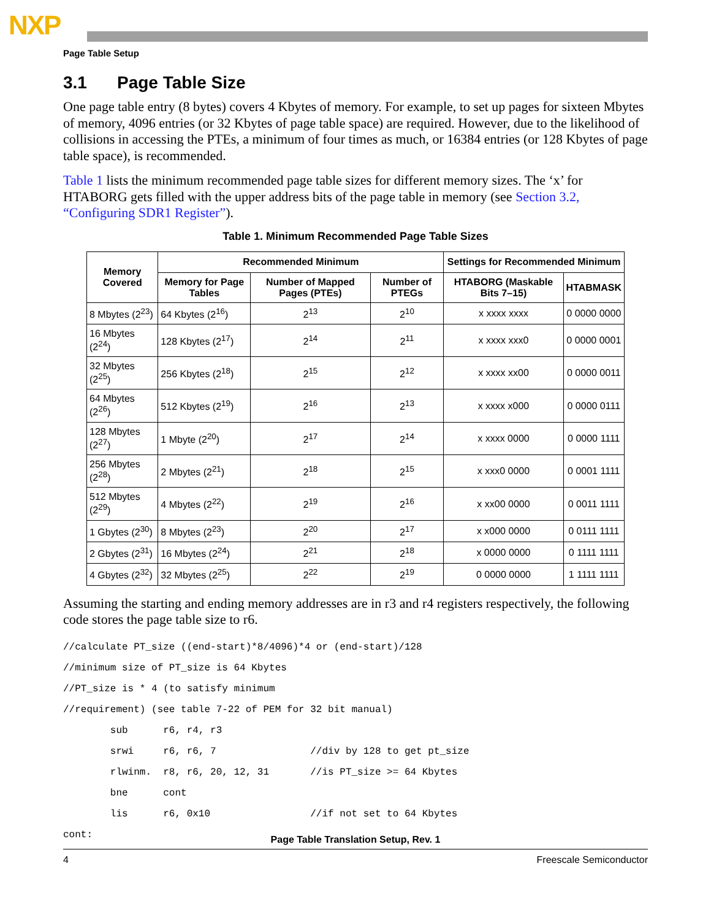NXP
Page Table Setup
3.1 Page Table Size
One page table entry (8 bytes) covers 4 Kbytes of memory. For example, to set up pages for sixteen Mbytes of memory, 4096 entries (or 32 Kbytes of page table space) are required. However, due to the likelihood of collisions in accessing the PTEs, a minimum of four times as much, or 16384 entries (or 128 Kbytes of page table space), is recommended.
Table 1 lists the minimum recommended page table sizes for different memory sizes. The ‘x’ for HTABORG gets filled with the upper address bits of the page table in memory (see Section 3.2, “Configuring SDR1 Register”).
Table 1. Minimum Recommended Page Table Sizes
| Memory Covered | Recommended Minimum | | | Settings for Recommended Minimum | |
| --- | --- | --- | --- | --- | --- |
| | Memory for Page Tables | Number of Mapped Pages (PTEs) | Number of PTEGs | HTABORG (Maskable Bits 7–15) | HTABMASK |
| 8 Mbytes (2<sup>23</sup>) | 64 Kbytes (2<sup>16</sup>) | 2<sup>13</sup> | 2<sup>10</sup> | x xxxx xxxx | 0 0000 0000 |
| 16 Mbytes (2<sup>24</sup>) | 128 Kbytes (2<sup>17</sup>) | 2<sup>14</sup> | 2<sup>11</sup> | x xxxx xxx0 | 0 0000 0001 |
| 32 Mbytes (2<sup>25</sup>) | 256 Kbytes (2<sup>18</sup>) | 2<sup>15</sup> | 2<sup>12</sup> | x xxxx xx00 | 0 0000 0011 |
| 64 Mbytes (2<sup>26</sup>) | 512 Kbytes (2<sup>19</sup>) | 2<sup>16</sup> | 2<sup>13</sup> | x xxxx x000 | 0 0000 0111 |
| 128 Mbytes (2<sup>27</sup>) | 1 Mbyte (2<sup>20</sup>) | 2<sup>17</sup> | 2<sup>14</sup> | x xxxx 0000 | 0 0000 1111 |
| 256 Mbytes (2<sup>28</sup>) | 2 Mbytes (2<sup>21</sup>) | 2<sup>18</sup> | 2<sup>15</sup> | x xxx0 0000 | 0 0001 1111 |
| 512 Mbytes (2<sup>29</sup>) | 4 Mbytes (2<sup>22</sup>) | 2<sup>19</sup> | 2<sup>16</sup> | x xx00 0000 | 0 0011 1111 |
| 1 Gbytes (2<sup>30</sup>) | 8 Mbytes (2<sup>23</sup>) | 2<sup>20</sup> | 2<sup>17</sup> | x x000 0000 | 0 0111 1111 |
| 2 Gbytes (2<sup>31</sup>) | 16 Mbytes (2<sup>24</sup>) | 2<sup>21</sup> | 2<sup>18</sup> | x 0000 0000 | 0 1111 1111 |
| 4 Gbytes (2<sup>32</sup>) | 32 Mbytes (2<sup>25</sup>) | 2<sup>22</sup> | 2<sup>19</sup> | 0 0000 0000 | 1 1111 1111 |
Assuming the starting and ending memory addresses are in r3 and r4 registers respectively, the following code stores the page table size to r6.
//calculate PT_size ((end-start)*8/4096)*4 or (end-start)/128
//minimum size of PT_size is 64 Kbytes
//PT_size is * 4 (to satisfy minimum
//requirement) (see table 7-22 of PEM for 32 bit manual)
        sub      r6, r4, r3
        srwi     r6, r6, 7                //div by 128 to get pt_size
        rlwinm.  r8, r6, 20, 12, 31       //is PT_size >= 64 Kbytes
        bne      cont
        lis      r6, 0x10                 //if not set to 64 Kbytes
cont:
Page Table Translation Setup, Rev. 1
4 Freescale Semiconductor